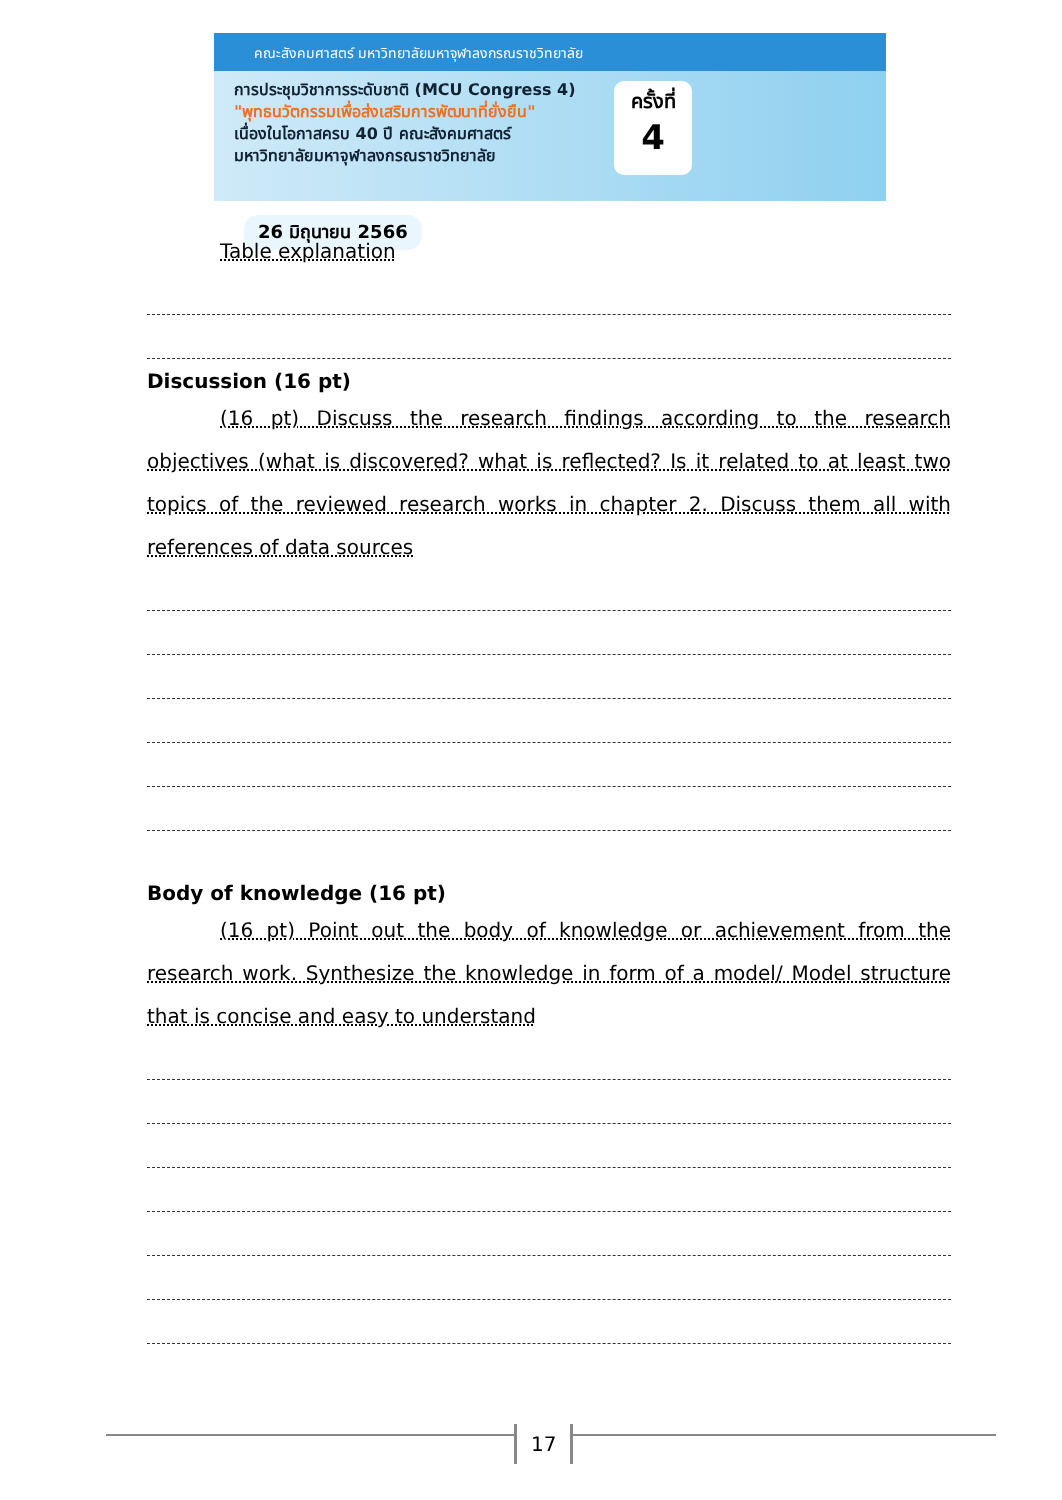คณะสังคมศาสตร์ มหาวิทยาลัยมหาจุฬาลงกรณราชวิทยาลัย
การประชุมวิชาการระดับชาติ (MCU Congress 4)
"พุทธนวัตกรรมเพื่อส่งเสริมการพัฒนาที่ยั่งยืน"
เนื่องในโอกาสครบ 40 ปี คณะสังคมศาสตร์
มหาวิทยาลัยมหาจุฬาลงกรณราชวิทยาลัย
ครั้งที่
4
26 มิถุนายน 2566
Table explanation
Discussion (16 pt)
(16 pt) Discuss the research findings according to the research objectives (what is discovered? what is reflected? Is it related to at least two topics of the reviewed research works in chapter 2. Discuss them all with references of data sources
Body of knowledge (16 pt)
(16 pt) Point out the body of knowledge or achievement from the research work. Synthesize the knowledge in form of a model/ Model structure that is concise and easy to understand
17